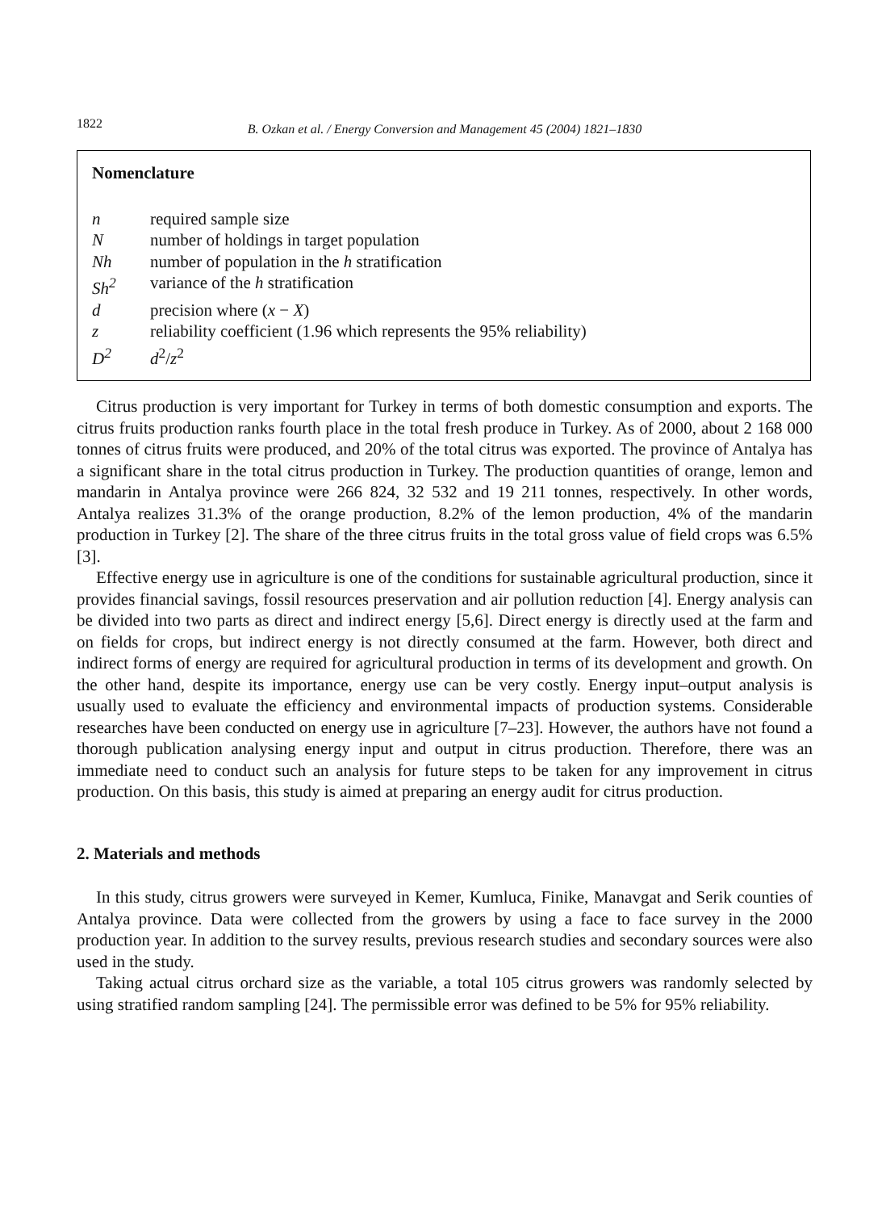1822
B. Ozkan et al. / Energy Conversion and Management 45 (2004) 1821–1830
Nomenclature
| n | required sample size |
| N | number of holdings in target population |
| Nh | number of population in the h stratification |
| Sh<sup>2</sup> | variance of the h stratification |
| d | precision where ( x − X ) |
| z | reliability coefficient (1.96 which represents the 95% reliability) |
| D<sup>2</sup> | d<sup>2</sup>/ z<sup>2</sup> |
Citrus production is very important for Turkey in terms of both domestic consumption and exports. The citrus fruits production ranks fourth place in the total fresh produce in Turkey. As of 2000, about 2 168 000 tonnes of citrus fruits were produced, and 20% of the total citrus was exported. The province of Antalya has a significant share in the total citrus production in Turkey. The production quantities of orange, lemon and mandarin in Antalya province were 266 824, 32 532 and 19 211 tonnes, respectively. In other words, Antalya realizes 31.3% of the orange production, 8.2% of the lemon production, 4% of the mandarin production in Turkey [2]. The share of the three citrus fruits in the total gross value of field crops was 6.5% [3].
Effective energy use in agriculture is one of the conditions for sustainable agricultural production, since it provides financial savings, fossil resources preservation and air pollution reduction [4]. Energy analysis can be divided into two parts as direct and indirect energy [5,6]. Direct energy is directly used at the farm and on fields for crops, but indirect energy is not directly consumed at the farm. However, both direct and indirect forms of energy are required for agricultural production in terms of its development and growth. On the other hand, despite its importance, energy use can be very costly. Energy input–output analysis is usually used to evaluate the efficiency and environmental impacts of production systems. Considerable researches have been conducted on energy use in agriculture [7–23]. However, the authors have not found a thorough publication analysing energy input and output in citrus production. Therefore, there was an immediate need to conduct such an analysis for future steps to be taken for any improvement in citrus production. On this basis, this study is aimed at preparing an energy audit for citrus production.
2. Materials and methods
In this study, citrus growers were surveyed in Kemer, Kumluca, Finike, Manavgat and Serik counties of Antalya province. Data were collected from the growers by using a face to face survey in the 2000 production year. In addition to the survey results, previous research studies and secondary sources were also used in the study.
Taking actual citrus orchard size as the variable, a total 105 citrus growers was randomly selected by using stratified random sampling [24]. The permissible error was defined to be 5% for 95% reliability.